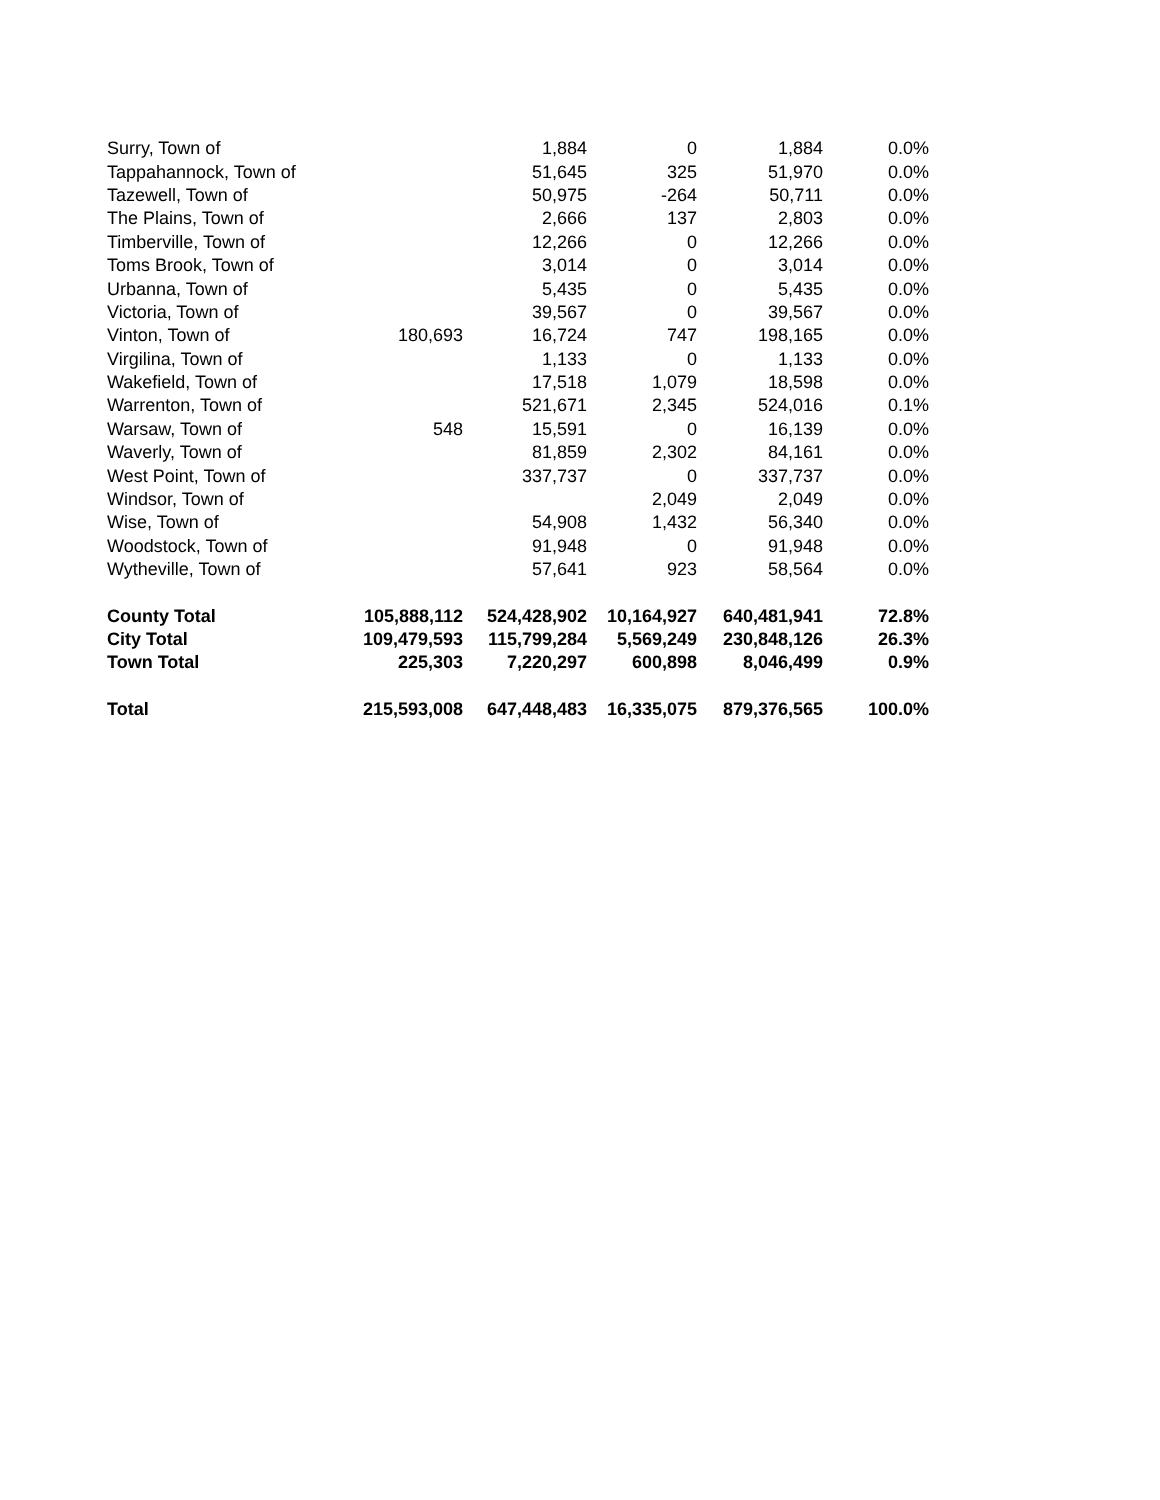| Surry, Town of | | 1,884 | 0 | 1,884 | 0.0% |
| Tappahannock, Town of | | 51,645 | 325 | 51,970 | 0.0% |
| Tazewell, Town of | | 50,975 | -264 | 50,711 | 0.0% |
| The Plains, Town of | | 2,666 | 137 | 2,803 | 0.0% |
| Timberville, Town of | | 12,266 | 0 | 12,266 | 0.0% |
| Toms Brook, Town of | | 3,014 | 0 | 3,014 | 0.0% |
| Urbanna, Town of | | 5,435 | 0 | 5,435 | 0.0% |
| Victoria, Town of | | 39,567 | 0 | 39,567 | 0.0% |
| Vinton, Town of | 180,693 | 16,724 | 747 | 198,165 | 0.0% |
| Virgilina, Town of | | 1,133 | 0 | 1,133 | 0.0% |
| Wakefield, Town of | | 17,518 | 1,079 | 18,598 | 0.0% |
| Warrenton, Town of | | 521,671 | 2,345 | 524,016 | 0.1% |
| Warsaw, Town of | 548 | 15,591 | 0 | 16,139 | 0.0% |
| Waverly, Town of | | 81,859 | 2,302 | 84,161 | 0.0% |
| West Point, Town of | | 337,737 | 0 | 337,737 | 0.0% |
| Windsor, Town of | | | 2,049 | 2,049 | 0.0% |
| Wise, Town of | | 54,908 | 1,432 | 56,340 | 0.0% |
| Woodstock, Town of | | 91,948 | 0 | 91,948 | 0.0% |
| Wytheville, Town of | | 57,641 | 923 | 58,564 | 0.0% |
| County Total | 105,888,112 | 524,428,902 | 10,164,927 | 640,481,941 | 72.8% |
| City Total | 109,479,593 | 115,799,284 | 5,569,249 | 230,848,126 | 26.3% |
| Town Total | 225,303 | 7,220,297 | 600,898 | 8,046,499 | 0.9% |
| Total | 215,593,008 | 647,448,483 | 16,335,075 | 879,376,565 | 100.0% |